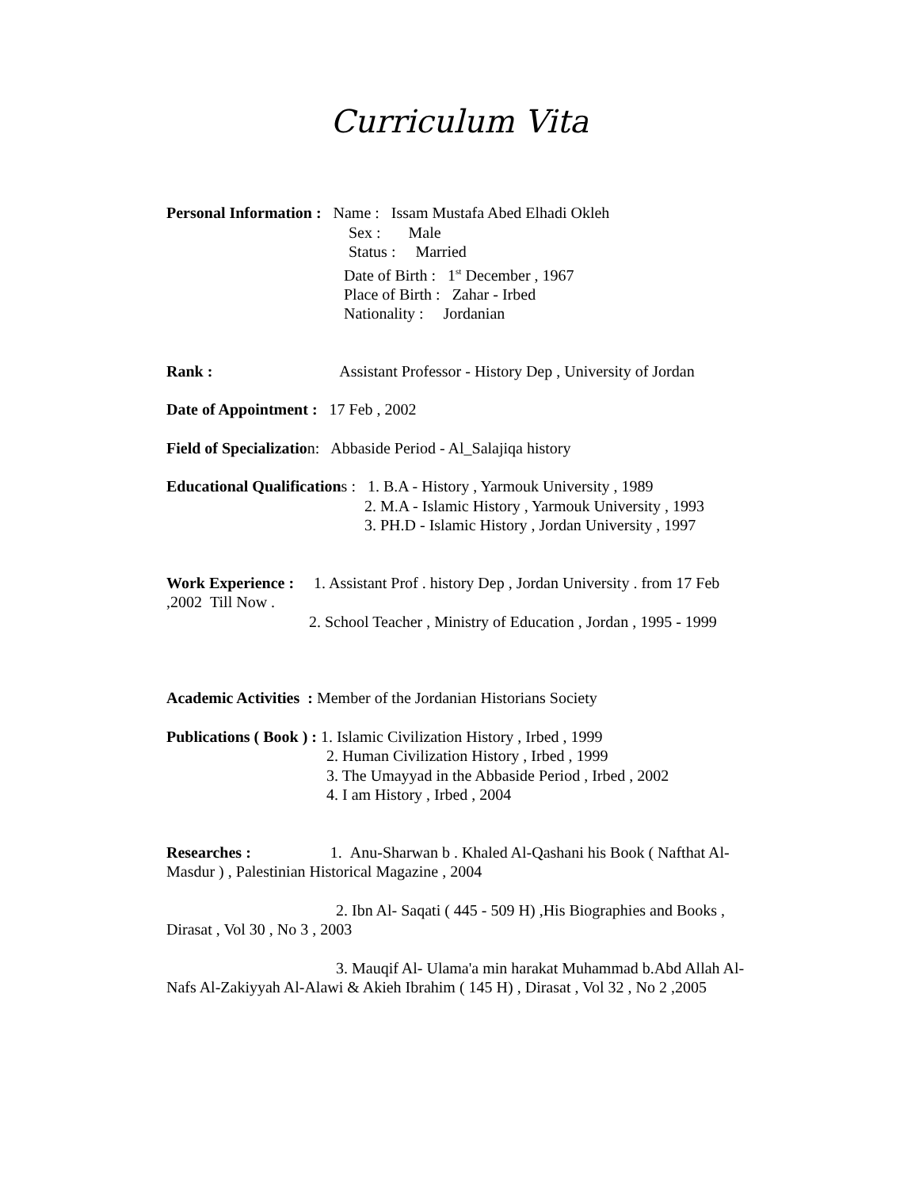Curriculum Vita
Personal Information : Name : Issam Mustafa Abed Elhadi Okleh
Sex : Male
Status : Married
Date of Birth : 1<sup>st</sup> December , 1967
Place of Birth : Zahar - Irbed
Nationality : Jordanian
Rank : Assistant Professor - History Dep , University of Jordan
Date of Appointment : 17 Feb , 2002
Field of Specialization: Abbaside Period - Al_Salajiqa history
Educational Qualifications : 1. B.A - History , Yarmouk University , 1989
2. M.A - Islamic History , Yarmouk University , 1993
3. PH.D - Islamic History , Jordan University , 1997
Work Experience : 1. Assistant Prof . history Dep , Jordan University . from 17 Feb ,2002 Till Now .
2. School Teacher , Ministry of Education , Jordan , 1995 - 1999
Academic Activities : Member of the Jordanian Historians Society
Publications ( Book ) : 1. Islamic Civilization History , Irbed , 1999
2. Human Civilization History , Irbed , 1999
3. The Umayyad in the Abbaside Period , Irbed , 2002
4. I am History , Irbed , 2004
Researches : 1. Anu-Sharwan b . Khaled Al-Qashani his Book ( Nafthat Al-Masdur ) , Palestinian Historical Magazine , 2004
2. Ibn Al- Saqati ( 445 - 509 H) ,His Biographies and Books , Dirasat , Vol 30 , No 3 , 2003
3. Mauqif Al- Ulama'a min harakat Muhammad b.Abd Allah Al-Nafs Al-Zakiyyah Al-Alawi & Akieh Ibrahim ( 145 H) , Dirasat , Vol 32 , No 2 ,2005